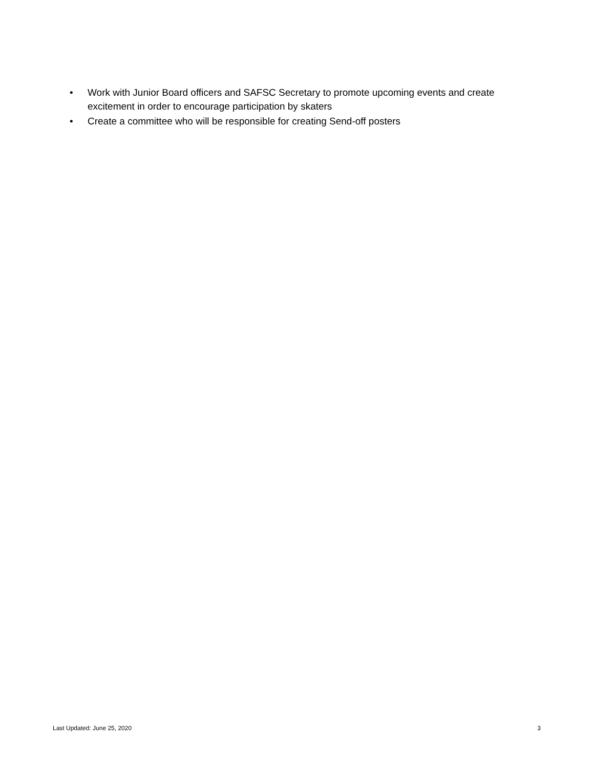• Work with Junior Board officers and SAFSC Secretary to promote upcoming events and create excitement in order to encourage participation by skaters
• Create a committee who will be responsible for creating Send-off posters
Last Updated: June 25, 2020 3